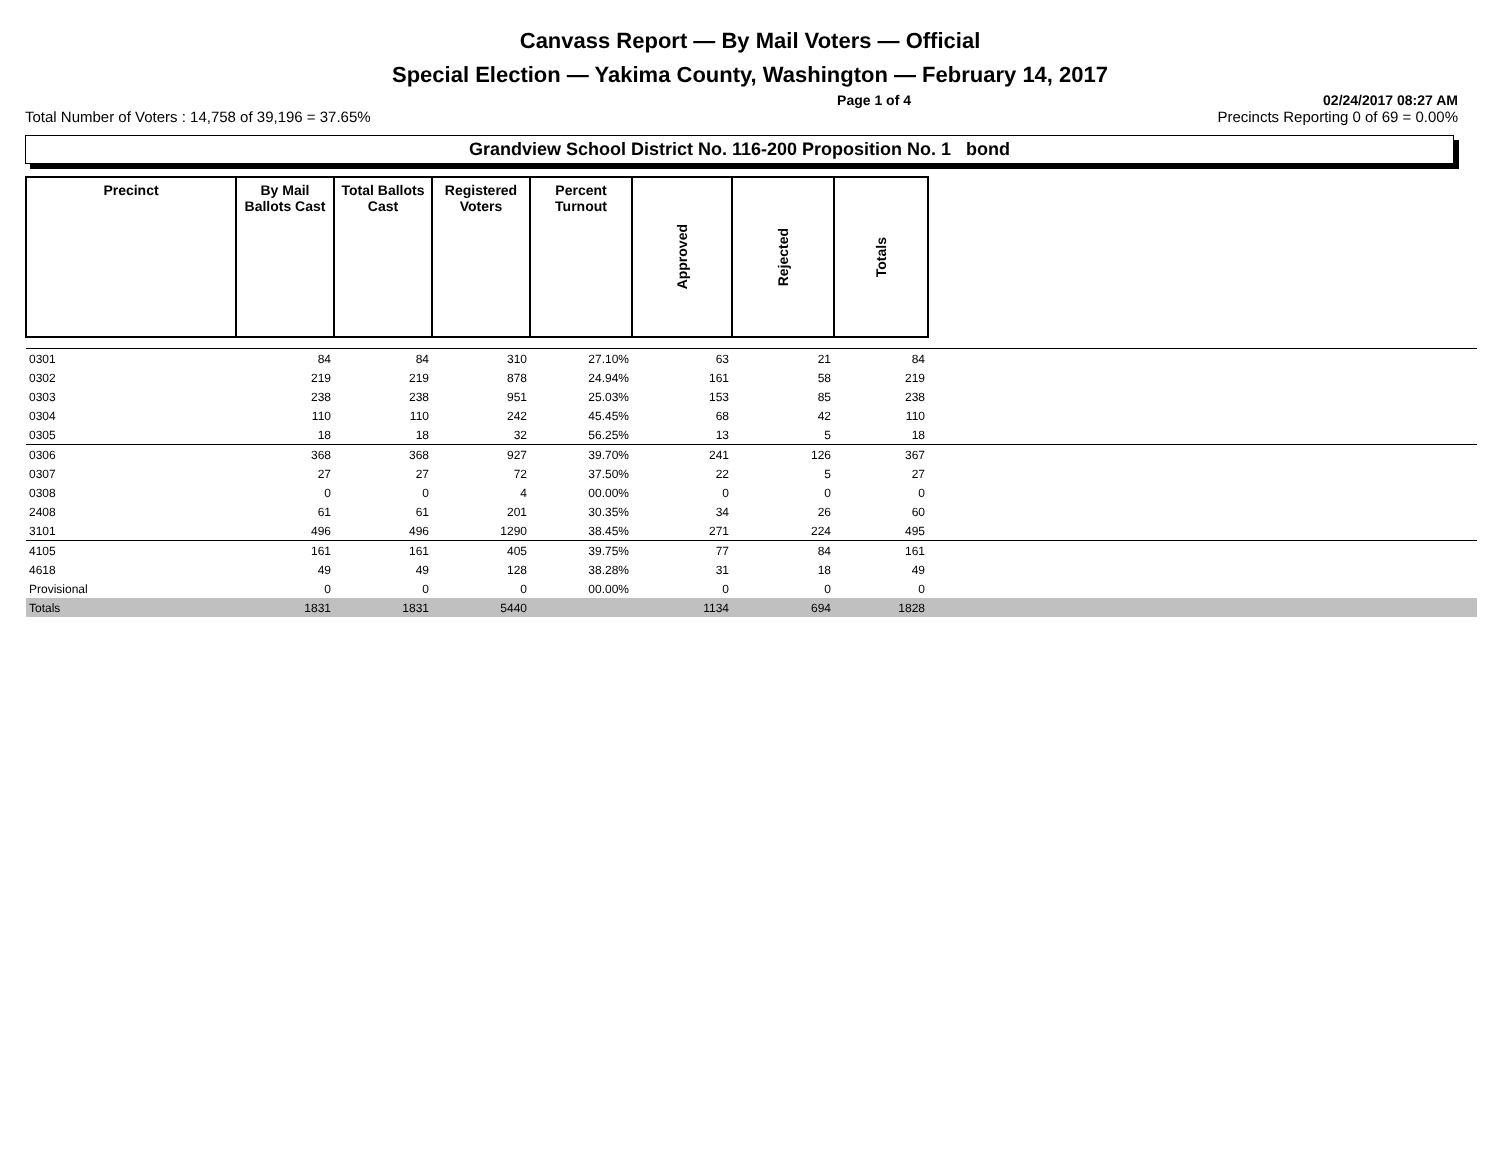Canvass Report — By Mail Voters — Official
Special Election — Yakima County, Washington — February 14, 2017
Page 1 of 4 02/24/2017 08:27 AM
Total Number of Voters : 14,758 of 39,196 = 37.65% Precincts Reporting 0 of 69 = 0.00%
Grandview School District No. 116-200 Proposition No. 1 bond
| Precinct | By Mail Ballots Cast | Total Ballots Cast | Registered Voters | Percent Turnout | Approved | Rejected | Totals | |
| --- | --- | --- | --- | --- | --- | --- | --- | --- |
| 0301 | 84 | 84 | 310 | 27.10% | 63 | 21 | 84 | |
| 0302 | 219 | 219 | 878 | 24.94% | 161 | 58 | 219 | |
| 0303 | 238 | 238 | 951 | 25.03% | 153 | 85 | 238 | |
| 0304 | 110 | 110 | 242 | 45.45% | 68 | 42 | 110 | |
| 0305 | 18 | 18 | 32 | 56.25% | 13 | 5 | 18 | |
| 0306 | 368 | 368 | 927 | 39.70% | 241 | 126 | 367 | |
| 0307 | 27 | 27 | 72 | 37.50% | 22 | 5 | 27 | |
| 0308 | 0 | 0 | 4 | 00.00% | 0 | 0 | 0 | |
| 2408 | 61 | 61 | 201 | 30.35% | 34 | 26 | 60 | |
| 3101 | 496 | 496 | 1290 | 38.45% | 271 | 224 | 495 | |
| 4105 | 161 | 161 | 405 | 39.75% | 77 | 84 | 161 | |
| 4618 | 49 | 49 | 128 | 38.28% | 31 | 18 | 49 | |
| Provisional | 0 | 0 | 0 | 00.00% | 0 | 0 | 0 | |
| Totals | 1831 | 1831 | 5440 | | 1134 | 694 | 1828 | |